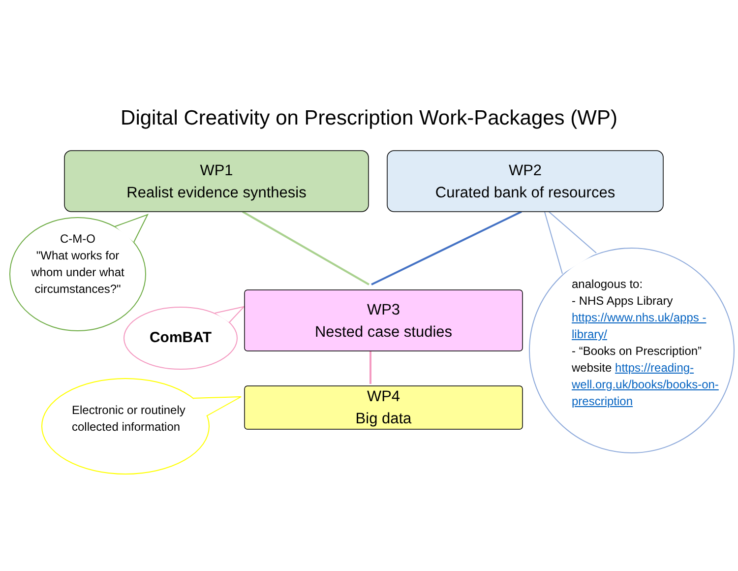Digital Creativity on Prescription Work-Packages (WP)
WP1
Realist evidence synthesis
WP2
Curated bank of resources
C-M-O
"What works for whom under what circumstances?"
WP3
Nested case studies
ComBAT
WP4
Big data
Electronic or routinely collected information
analogous to:
- NHS Apps Library
https://www.nhs.uk/apps -library/
- “Books on Prescription” website https://reading-well.org.uk/books/books-on-prescription